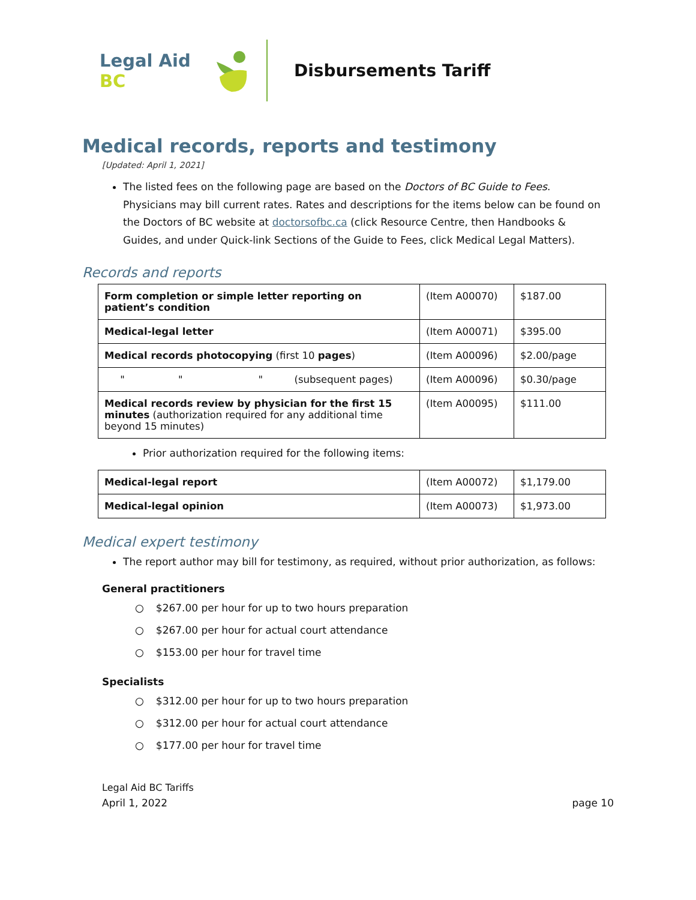Legal Aid BC
Disbursements Tariff
Medical records, reports and testimony
[Updated: April 1, 2021]
The listed fees on the following page are based on the Doctors of BC Guide to Fees. Physicians may bill current rates. Rates and descriptions for the items below can be found on the Doctors of BC website at doctorsofbc.ca (click Resource Centre, then Handbooks & Guides, and under Quick-link Sections of the Guide to Fees, click Medical Legal Matters).
Records and reports
| Form completion or simple letter reporting on patient’s condition | (Item A00070) | $187.00 |
| Medical-legal letter | (Item A00071) | $395.00 |
| Medical records photocopying (first 10 pages ) | (Item A00096) | $2.00/page |
| " " " (subsequent pages) | (Item A00096) | $0.30/page |
| Medical records review by physician for the first 15 minutes (authorization required for any additional time beyond 15 minutes) | (Item A00095) | $111.00 |
Prior authorization required for the following items:
| Medical-legal report | (Item A00072) | $1,179.00 |
| Medical-legal opinion | (Item A00073) | $1,973.00 |
Medical expert testimony
The report author may bill for testimony, as required, without prior authorization, as follows:
General practitioners
○ $267.00 per hour for up to two hours preparation
○ $267.00 per hour for actual court attendance
○ $153.00 per hour for travel time
Specialists
○ $312.00 per hour for up to two hours preparation
○ $312.00 per hour for actual court attendance
○ $177.00 per hour for travel time
Legal Aid BC Tariffs
April 1, 2022
page 10